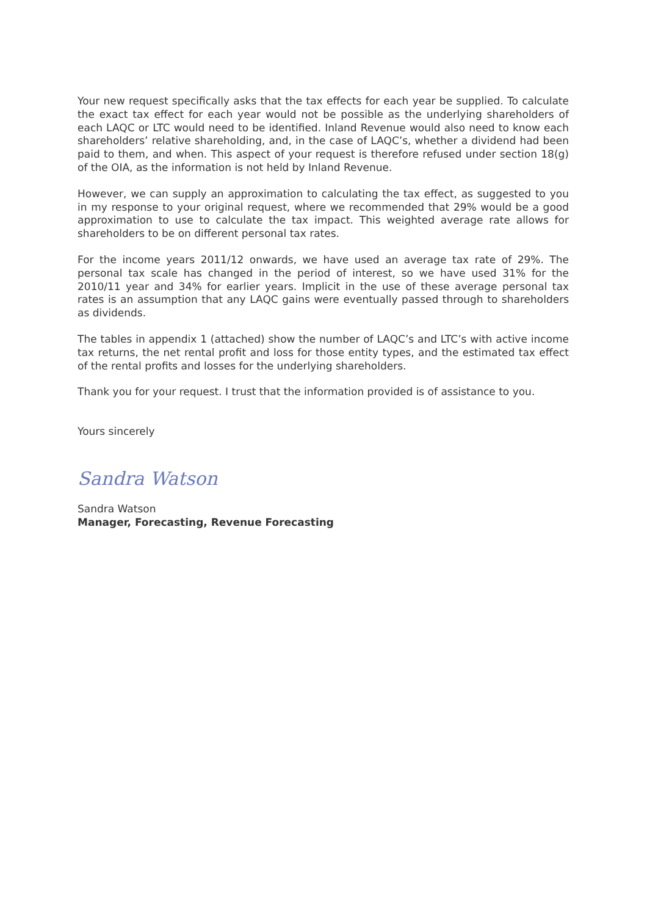Your new request specifically asks that the tax effects for each year be supplied. To calculate the exact tax effect for each year would not be possible as the underlying shareholders of each LAQC or LTC would need to be identified. Inland Revenue would also need to know each shareholders’ relative shareholding, and, in the case of LAQC’s, whether a dividend had been paid to them, and when. This aspect of your request is therefore refused under section 18(g) of the OIA, as the information is not held by Inland Revenue.
However, we can supply an approximation to calculating the tax effect, as suggested to you in my response to your original request, where we recommended that 29% would be a good approximation to use to calculate the tax impact. This weighted average rate allows for shareholders to be on different personal tax rates.
For the income years 2011/12 onwards, we have used an average tax rate of 29%. The personal tax scale has changed in the period of interest, so we have used 31% for the 2010/11 year and 34% for earlier years. Implicit in the use of these average personal tax rates is an assumption that any LAQC gains were eventually passed through to shareholders as dividends.
The tables in appendix 1 (attached) show the number of LAQC’s and LTC’s with active income tax returns, the net rental profit and loss for those entity types, and the estimated tax effect of the rental profits and losses for the underlying shareholders.
Thank you for your request. I trust that the information provided is of assistance to you.
Yours sincerely
Sandra Watson
Sandra Watson
Manager, Forecasting, Revenue Forecasting